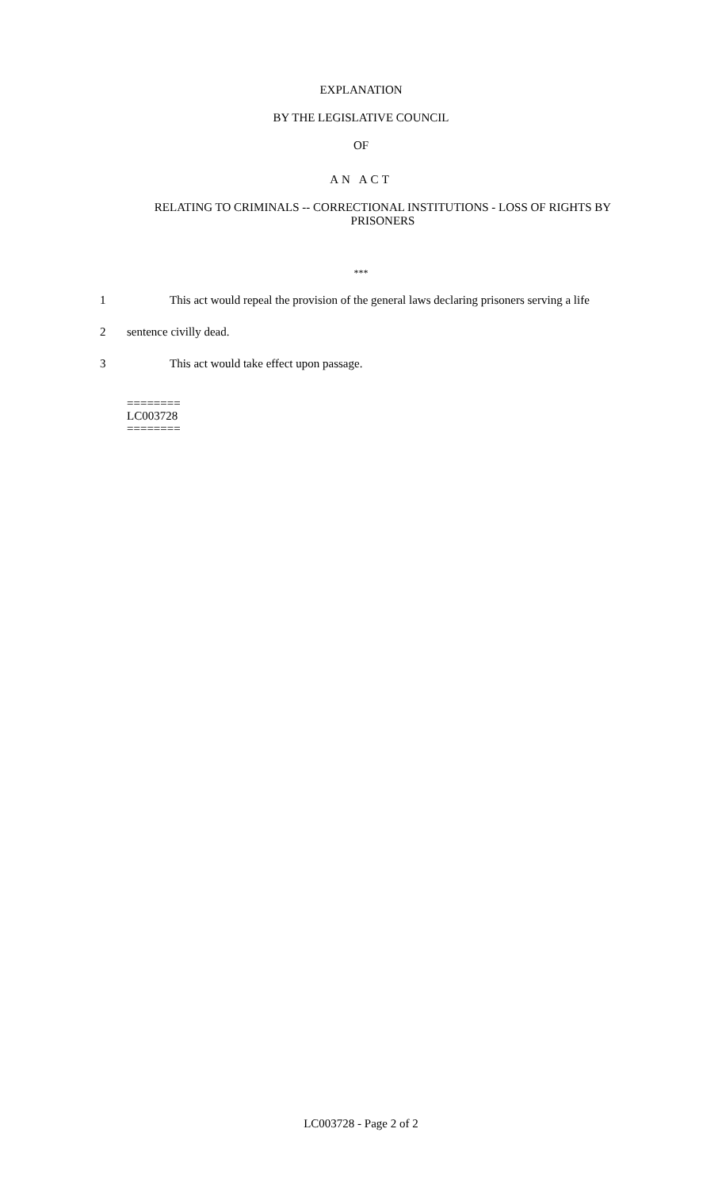EXPLANATION
BY THE LEGISLATIVE COUNCIL
OF
AN ACT
RELATING TO CRIMINALS -- CORRECTIONAL INSTITUTIONS - LOSS OF RIGHTS BY PRISONERS
***
1 This act would repeal the provision of the general laws declaring prisoners serving a life
2 sentence civilly dead.
3 This act would take effect upon passage.
========
LC003728
========
LC003728 - Page 2 of 2